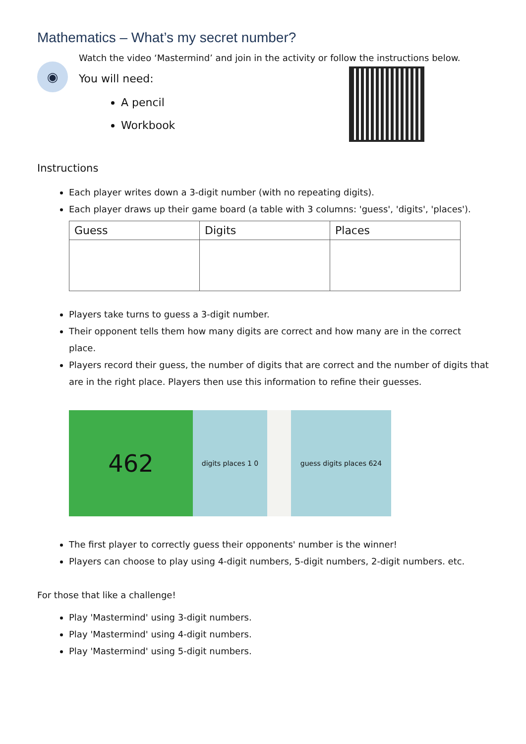Mathematics – What’s my secret number?
◉
Watch the video ‘Mastermind’ and join in the activity or follow the instructions below.
You will need:
A pencil
Workbook
Instructions
Each player writes down a 3-digit number (with no repeating digits).
Each player draws up their game board (a table with 3 columns: 'guess', 'digits', 'places').
| Guess | Digits | Places |
| --- | --- | --- |
Players take turns to guess a 3-digit number.
Their opponent tells them how many digits are correct and how many are in the correct place.
Players record their guess, the number of digits that are correct and the number of digits that are in the right place. Players then use this information to refine their guesses.
462
digits places 1 0 guess digits places 624
The first player to correctly guess their opponents' number is the winner!
Players can choose to play using 4-digit numbers, 5-digit numbers, 2-digit numbers. etc.
For those that like a challenge!
Play 'Mastermind' using 3-digit numbers.
Play 'Mastermind' using 4-digit numbers.
Play 'Mastermind' using 5-digit numbers.